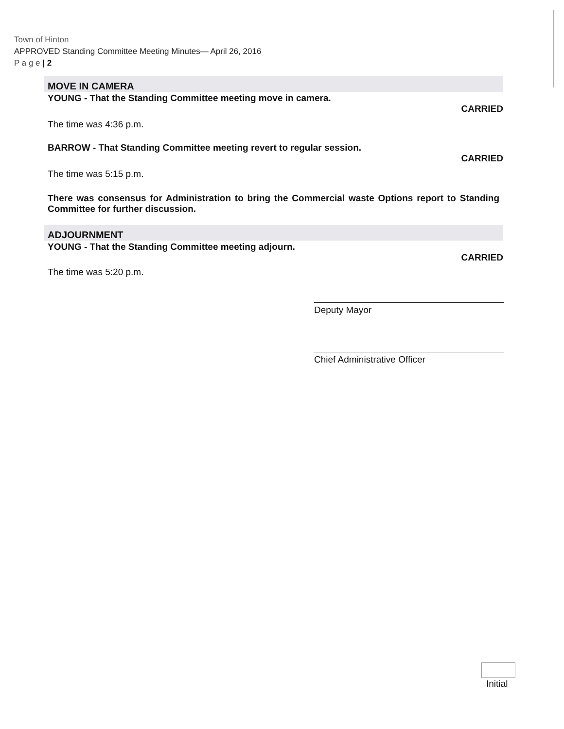Town of Hinton
APPROVED Standing Committee Meeting Minutes— April 26, 2016
P a g e | 2
MOVE IN CAMERA
YOUNG - That the Standing Committee meeting move in camera.
CARRIED
The time was 4:36 p.m.
BARROW - That Standing Committee meeting revert to regular session.
CARRIED
The time was 5:15 p.m.
There was consensus for Administration to bring the Commercial waste Options report to Standing Committee for further discussion.
ADJOURNMENT
YOUNG - That the Standing Committee meeting adjourn.
CARRIED
The time was 5:20 p.m.
Deputy Mayor
Chief Administrative Officer
Initial